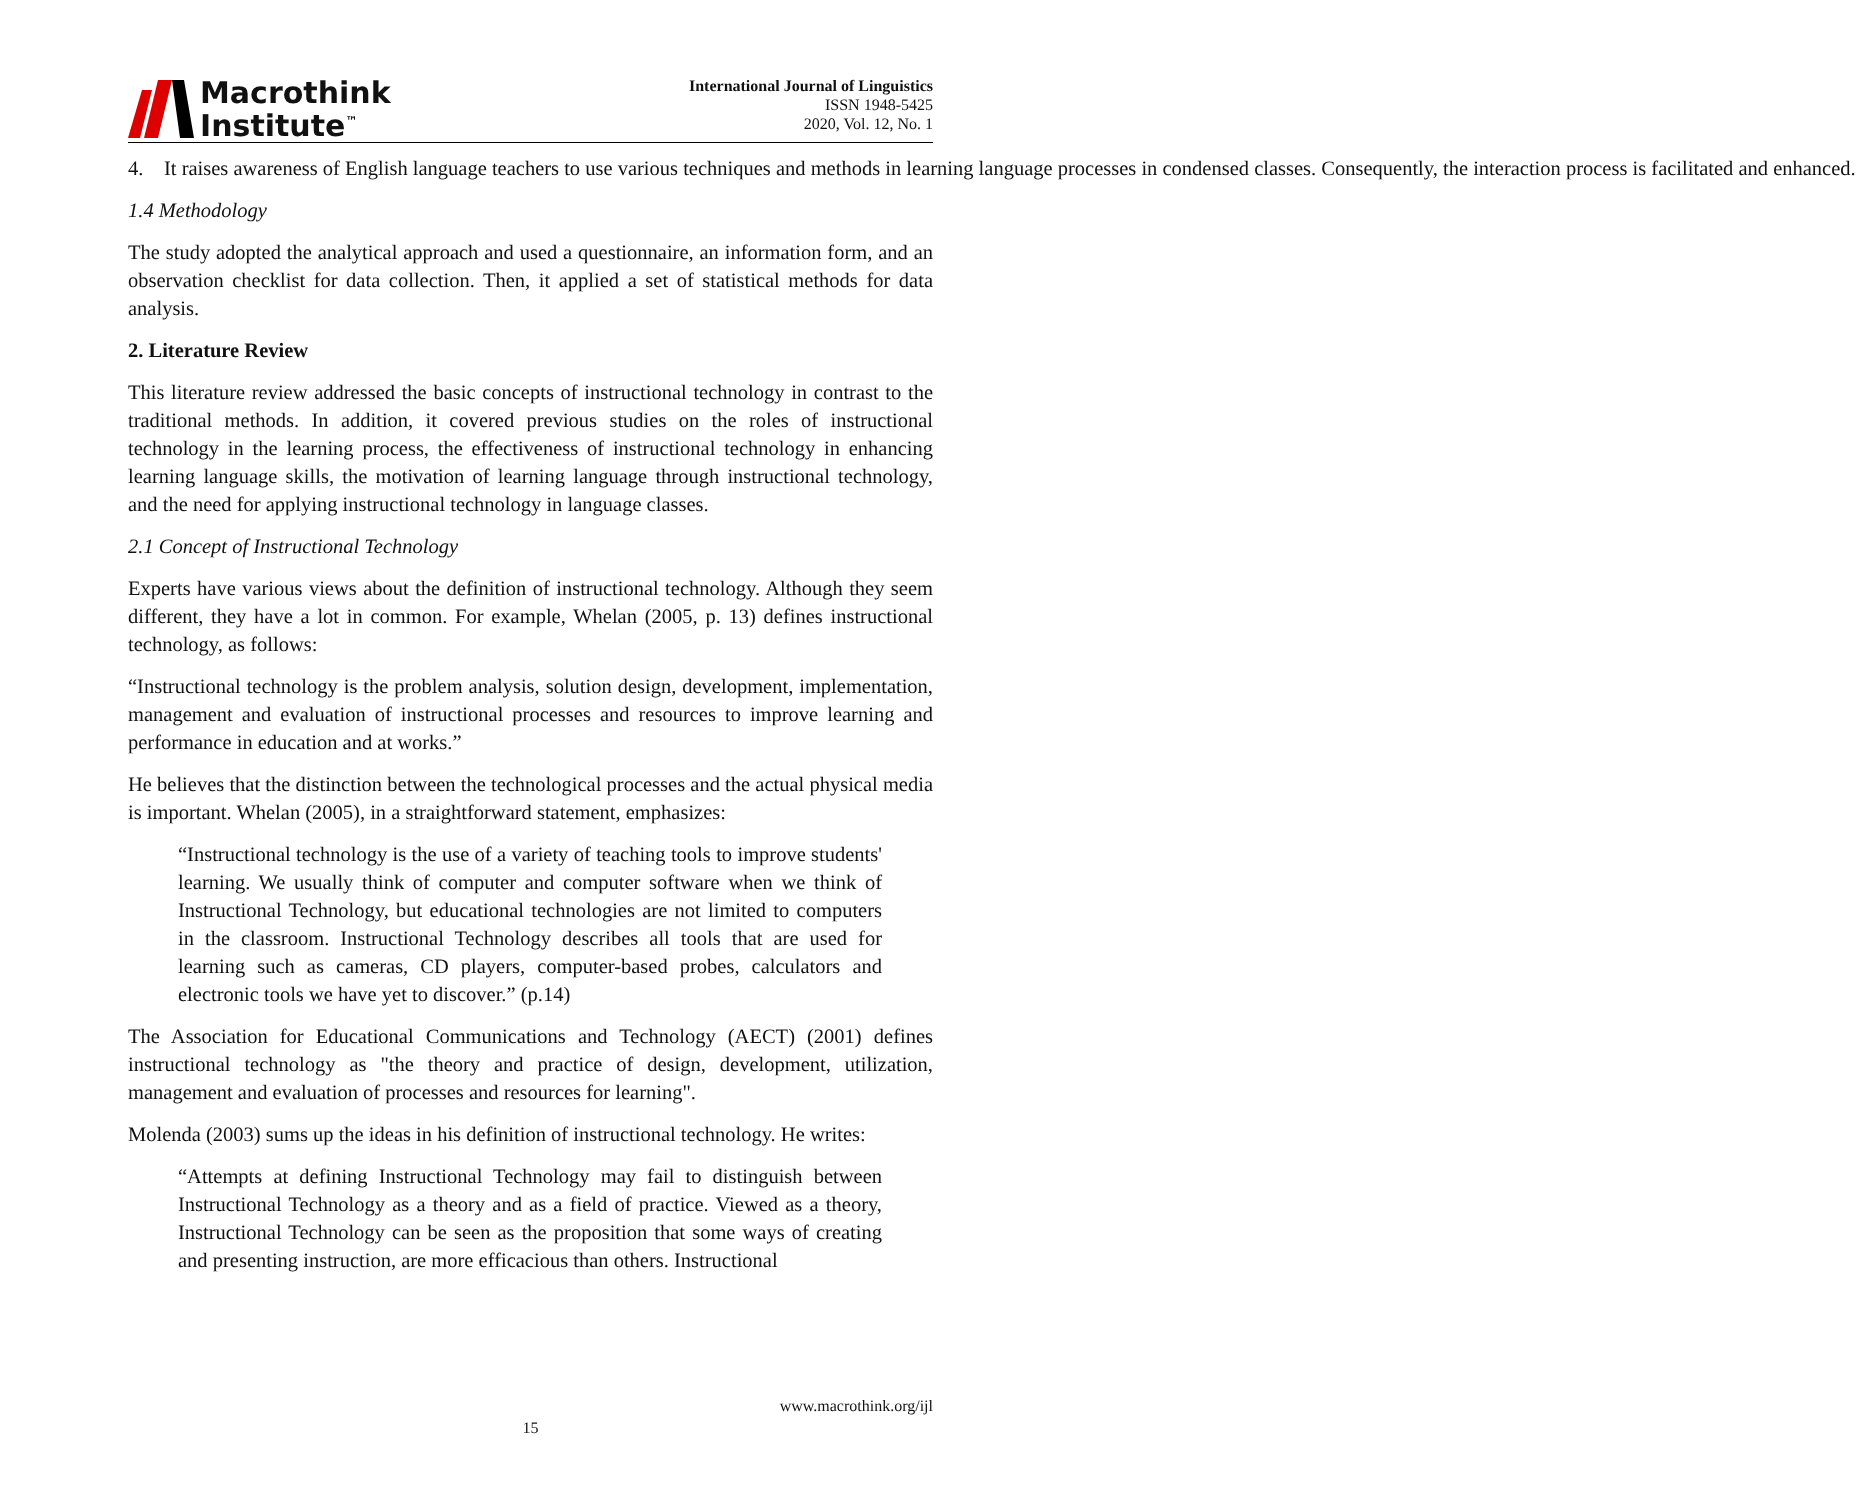Macrothink
Institute<sup>™</sup>
International Journal of Linguistics
ISSN 1948-5425
2020, Vol. 12, No. 1
4. It raises awareness of English language teachers to use various techniques and methods in learning language processes in condensed classes. Consequently, the interaction process is facilitated and enhanced.
1.4 Methodology
The study adopted the analytical approach and used a questionnaire, an information form, and an observation checklist for data collection. Then, it applied a set of statistical methods for data analysis.
2. Literature Review
This literature review addressed the basic concepts of instructional technology in contrast to the traditional methods. In addition, it covered previous studies on the roles of instructional technology in the learning process, the effectiveness of instructional technology in enhancing learning language skills, the motivation of learning language through instructional technology, and the need for applying instructional technology in language classes.
2.1 Concept of Instructional Technology
Experts have various views about the definition of instructional technology. Although they seem different, they have a lot in common. For example, Whelan (2005, p. 13) defines instructional technology, as follows:
“Instructional technology is the problem analysis, solution design, development, implementation, management and evaluation of instructional processes and resources to improve learning and performance in education and at works.”
He believes that the distinction between the technological processes and the actual physical media is important. Whelan (2005), in a straightforward statement, emphasizes:
“Instructional technology is the use of a variety of teaching tools to improve students' learning. We usually think of computer and computer software when we think of Instructional Technology, but educational technologies are not limited to computers in the classroom. Instructional Technology describes all tools that are used for learning such as cameras, CD players, computer-based probes, calculators and electronic tools we have yet to discover.” (p.14)
The Association for Educational Communications and Technology (AECT) (2001) defines instructional technology as "the theory and practice of design, development, utilization, management and evaluation of processes and resources for learning".
Molenda (2003) sums up the ideas in his definition of instructional technology. He writes:
“Attempts at defining Instructional Technology may fail to distinguish between Instructional Technology as a theory and as a field of practice. Viewed as a theory, Instructional Technology can be seen as the proposition that some ways of creating and presenting instruction, are more efficacious than others. Instructional
www.macrothink.org/ijl
15